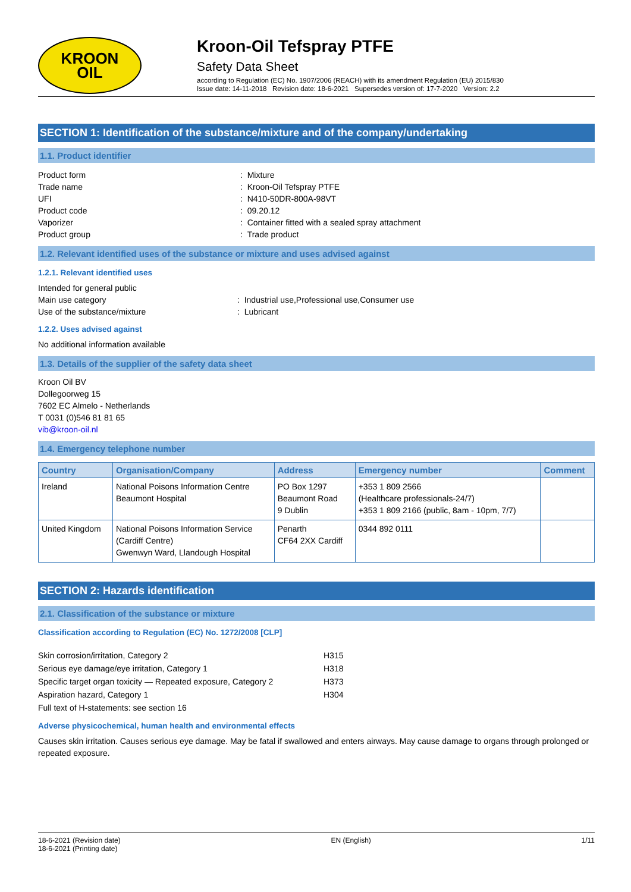KROON
OIL
Kroon-Oil Tefspray PTFE
Safety Data Sheet
according to Regulation (EC) No. 1907/2006 (REACH) with its amendment Regulation (EU) 2015/830
Issue date: 14-11-2018 Revision date: 18-6-2021 Supersedes version of: 17-7-2020 Version: 2.2
SECTION 1: Identification of the substance/mixture and of the company/undertaking
1.1. Product identifier
Product form
: Mixture
Trade name
: Kroon-Oil Tefspray PTFE
UFI
: N410-50DR-800A-98VT
Product code
: 09.20.12
Vaporizer
: Container fitted with a sealed spray attachment
Product group
: Trade product
1.2. Relevant identified uses of the substance or mixture and uses advised against
1.2.1. Relevant identified uses
Intended for general public
Main use category
: Industrial use,Professional use,Consumer use
Use of the substance/mixture
: Lubricant
1.2.2. Uses advised against
No additional information available
1.3. Details of the supplier of the safety data sheet
Kroon Oil BV
Dollegoorweg 15
7602 EC Almelo - Netherlands
T 0031 (0)546 81 81 65
vib@kroon-oil.nl
1.4. Emergency telephone number
| Country | Organisation/Company | Address | Emergency number | Comment |
| --- | --- | --- | --- | --- |
| Ireland | National Poisons Information Centre Beaumont Hospital | PO Box 1297 Beaumont Road 9 Dublin | +353 1 809 2566 (Healthcare professionals-24/7) +353 1 809 2166 (public, 8am - 10pm, 7/7) | |
| United Kingdom | National Poisons Information Service (Cardiff Centre) Gwenwyn Ward, Llandough Hospital | Penarth CF64 2XX Cardiff | 0344 892 0111 | |
SECTION 2: Hazards identification
2.1. Classification of the substance or mixture
Classification according to Regulation (EC) No. 1272/2008 [CLP]
Skin corrosion/irritation, Category 2
H315
Serious eye damage/eye irritation, Category 1
H318
Specific target organ toxicity — Repeated exposure, Category 2
H373
Aspiration hazard, Category 1
H304
Full text of H-statements: see section 16
Adverse physicochemical, human health and environmental effects
Causes skin irritation. Causes serious eye damage. May be fatal if swallowed and enters airways. May cause damage to organs through prolonged or repeated exposure.
18-6-2021 (Revision date)
18-6-2021 (Printing date)
EN (English) 1/11